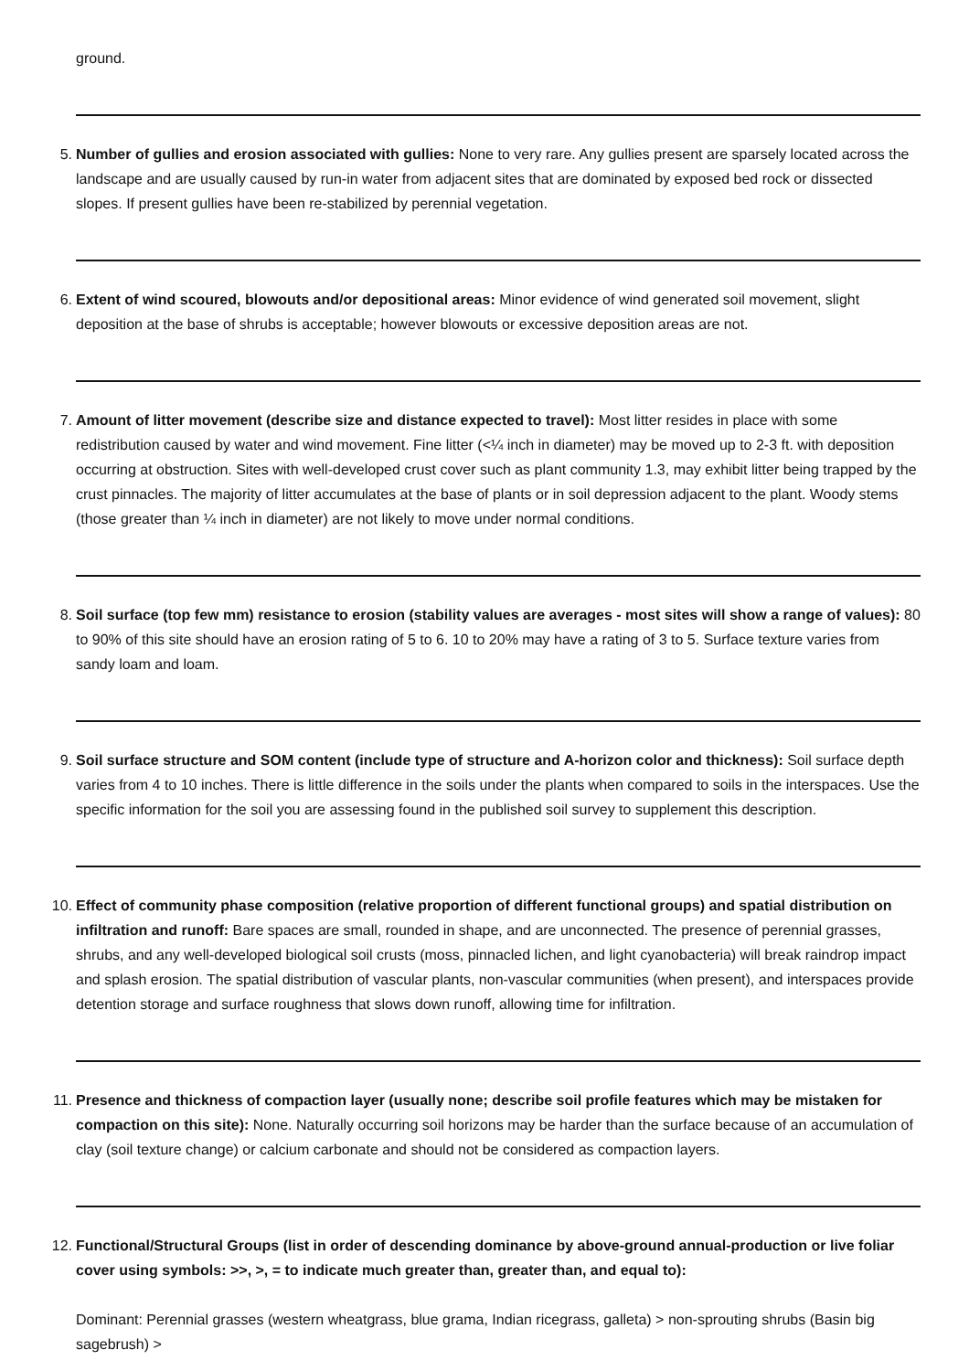ground.
5. Number of gullies and erosion associated with gullies: None to very rare. Any gullies present are sparsely located across the landscape and are usually caused by run-in water from adjacent sites that are dominated by exposed bed rock or dissected slopes. If present gullies have been re-stabilized by perennial vegetation.
6. Extent of wind scoured, blowouts and/or depositional areas: Minor evidence of wind generated soil movement, slight deposition at the base of shrubs is acceptable; however blowouts or excessive deposition areas are not.
7. Amount of litter movement (describe size and distance expected to travel): Most litter resides in place with some redistribution caused by water and wind movement. Fine litter (<¼ inch in diameter) may be moved up to 2-3 ft. with deposition occurring at obstruction. Sites with well-developed crust cover such as plant community 1.3, may exhibit litter being trapped by the crust pinnacles. The majority of litter accumulates at the base of plants or in soil depression adjacent to the plant. Woody stems (those greater than ¼ inch in diameter) are not likely to move under normal conditions.
8. Soil surface (top few mm) resistance to erosion (stability values are averages - most sites will show a range of values): 80 to 90% of this site should have an erosion rating of 5 to 6. 10 to 20% may have a rating of 3 to 5. Surface texture varies from sandy loam and loam.
9. Soil surface structure and SOM content (include type of structure and A-horizon color and thickness): Soil surface depth varies from 4 to 10 inches. There is little difference in the soils under the plants when compared to soils in the interspaces. Use the specific information for the soil you are assessing found in the published soil survey to supplement this description.
10. Effect of community phase composition (relative proportion of different functional groups) and spatial distribution on infiltration and runoff: Bare spaces are small, rounded in shape, and are unconnected. The presence of perennial grasses, shrubs, and any well-developed biological soil crusts (moss, pinnacled lichen, and light cyanobacteria) will break raindrop impact and splash erosion. The spatial distribution of vascular plants, non-vascular communities (when present), and interspaces provide detention storage and surface roughness that slows down runoff, allowing time for infiltration.
11. Presence and thickness of compaction layer (usually none; describe soil profile features which may be mistaken for compaction on this site): None. Naturally occurring soil horizons may be harder than the surface because of an accumulation of clay (soil texture change) or calcium carbonate and should not be considered as compaction layers.
12. Functional/Structural Groups (list in order of descending dominance by above-ground annual-production or live foliar cover using symbols: >>, >, = to indicate much greater than, greater than, and equal to):
Dominant: Perennial grasses (western wheatgrass, blue grama, Indian ricegrass, galleta) > non-sprouting shrubs (Basin big sagebrush) >